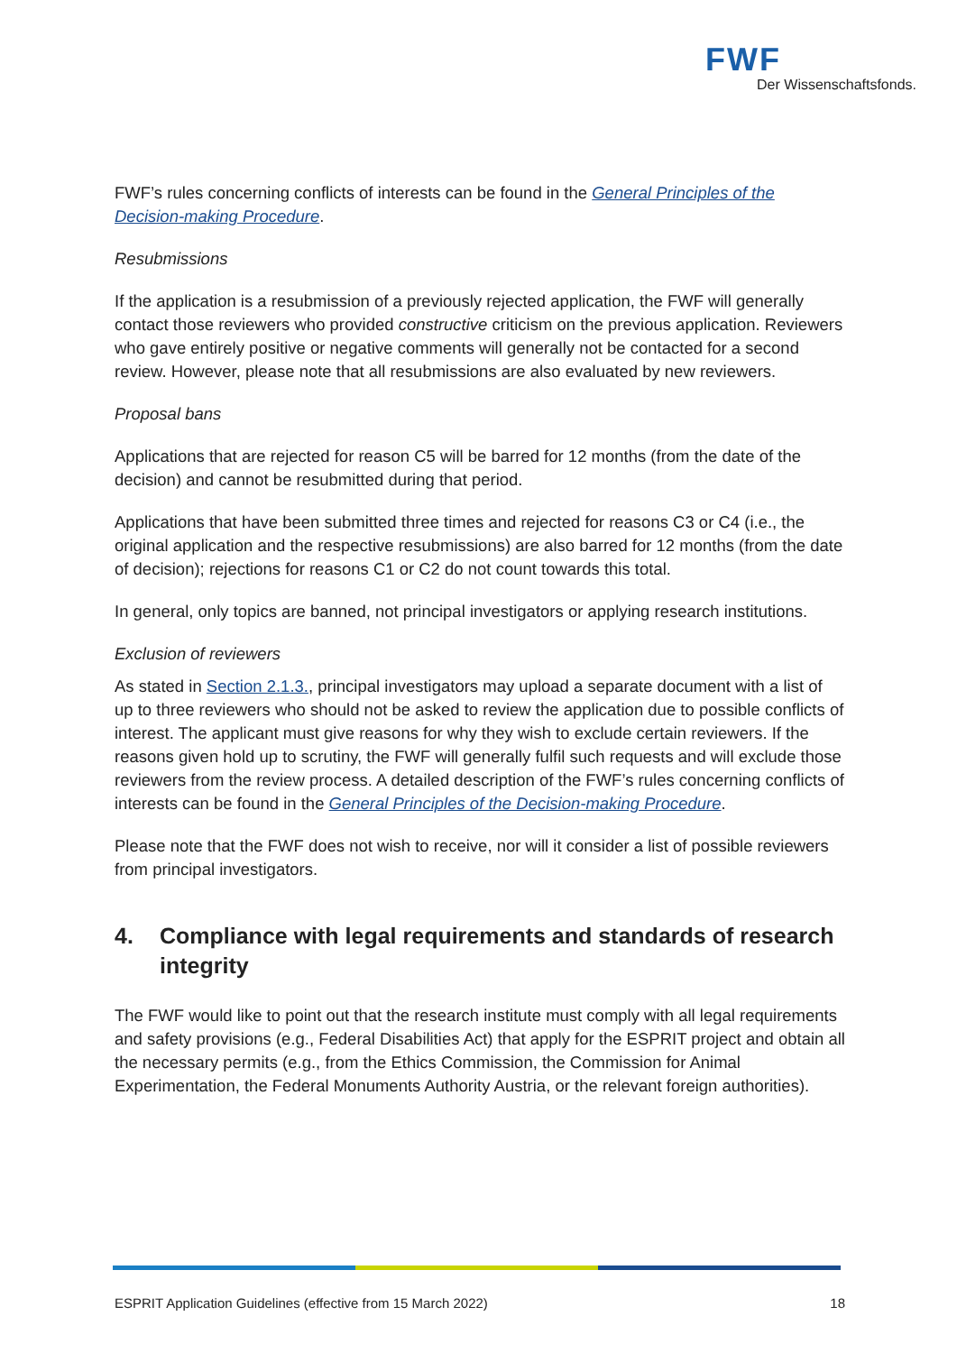FWF
Der Wissenschaftsfonds.
FWF’s rules concerning conflicts of interests can be found in the General Principles of the Decision-making Procedure.
Resubmissions
If the application is a resubmission of a previously rejected application, the FWF will generally contact those reviewers who provided constructive criticism on the previous application. Reviewers who gave entirely positive or negative comments will generally not be contacted for a second review. However, please note that all resubmissions are also evaluated by new reviewers.
Proposal bans
Applications that are rejected for reason C5 will be barred for 12 months (from the date of the decision) and cannot be resubmitted during that period.
Applications that have been submitted three times and rejected for reasons C3 or C4 (i.e., the original application and the respective resubmissions) are also barred for 12 months (from the date of decision); rejections for reasons C1 or C2 do not count towards this total.
In general, only topics are banned, not principal investigators or applying research institutions.
Exclusion of reviewers
As stated in Section 2.1.3., principal investigators may upload a separate document with a list of up to three reviewers who should not be asked to review the application due to possible conflicts of interest. The applicant must give reasons for why they wish to exclude certain reviewers. If the reasons given hold up to scrutiny, the FWF will generally fulfil such requests and will exclude those reviewers from the review process. A detailed description of the FWF’s rules concerning conflicts of interests can be found in the General Principles of the Decision-making Procedure.
Please note that the FWF does not wish to receive, nor will it consider a list of possible reviewers from principal investigators.
4. Compliance with legal requirements and standards of research integrity
The FWF would like to point out that the research institute must comply with all legal requirements and safety provisions (e.g., Federal Disabilities Act) that apply for the ESPRIT project and obtain all the necessary permits (e.g., from the Ethics Commission, the Commission for Animal Experimentation, the Federal Monuments Authority Austria, or the relevant foreign authorities).
ESPRIT Application Guidelines (effective from 15 March 2022) 18